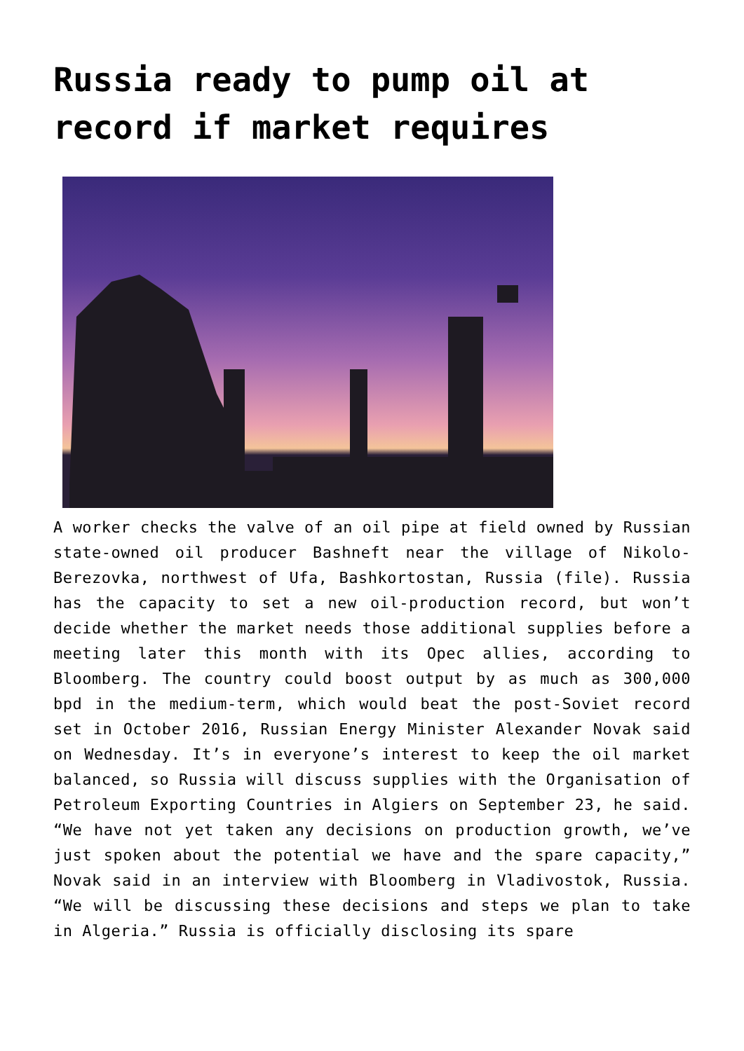Russia ready to pump oil at record if market requires
A worker checks the valve of an oil pipe at field owned by Russian state-owned oil producer Bashneft near the village of Nikolo-Berezovka, northwest of Ufa, Bashkortostan, Russia (file). Russia has the capacity to set a new oil-production record, but won’t decide whether the market needs those additional supplies before a meeting later this month with its Opec allies, according to Bloomberg. The country could boost output by as much as 300,000 bpd in the medium-term, which would beat the post-Soviet record set in October 2016, Russian Energy Minister Alexander Novak said on Wednesday. It’s in everyone’s interest to keep the oil market balanced, so Russia will discuss supplies with the Organisation of Petroleum Exporting Countries in Algiers on September 23, he said. “We have not yet taken any decisions on production growth, we’ve just spoken about the potential we have and the spare capacity,” Novak said in an interview with Bloomberg in Vladivostok, Russia. “We will be discussing these decisions and steps we plan to take in Algeria.” Russia is officially disclosing its spare